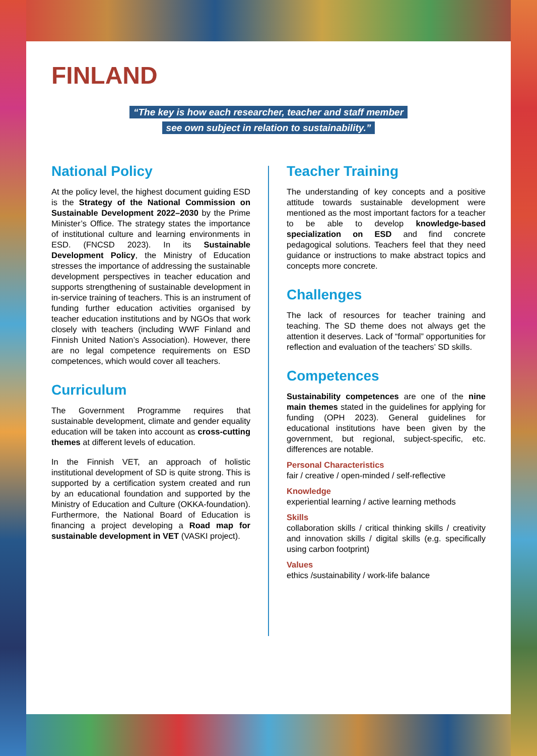FINLAND
“The key is how each researcher, teacher and staff member
see own subject in relation to sustainability.”
National Policy
At the policy level, the highest document guiding ESD is the Strategy of the National Commission on Sustainable Development 2022–2030 by the Prime Minister’s Office. The strategy states the importance of institutional culture and learning environments in ESD. (FNCSD 2023). In its Sustainable Development Policy, the Ministry of Education stresses the importance of addressing the sustainable development perspectives in teacher education and supports strengthening of sustainable development in in-service training of teachers. This is an instrument of funding further education activities organised by teacher education institutions and by NGOs that work closely with teachers (including WWF Finland and Finnish United Nation’s Association). However, there are no legal competence requirements on ESD competences, which would cover all teachers.
Curriculum
The Government Programme requires that sustainable development, climate and gender equality education will be taken into account as cross-cutting themes at different levels of education.
In the Finnish VET, an approach of holistic institutional development of SD is quite strong. This is supported by a certification system created and run by an educational foundation and supported by the Ministry of Education and Culture (OKKA-foundation). Furthermore, the National Board of Education is financing a project developing a Road map for sustainable development in VET (VASKI project).
Teacher Training
The understanding of key concepts and a positive attitude towards sustainable development were mentioned as the most important factors for a teacher to be able to develop knowledge-based specialization on ESD and find concrete pedagogical solutions. Teachers feel that they need guidance or instructions to make abstract topics and concepts more concrete.
Challenges
The lack of resources for teacher training and teaching. The SD theme does not always get the attention it deserves. Lack of “formal” opportunities for reflection and evaluation of the teachers’ SD skills.
Competences
Sustainability competences are one of the nine main themes stated in the guidelines for applying for funding (OPH 2023). General guidelines for educational institutions have been given by the government, but regional, subject-specific, etc. differences are notable.
Personal Characteristics
fair / creative / open-minded / self-reflective
Knowledge
experiential learning / active learning methods
Skills
collaboration skills / critical thinking skills / creativity and innovation skills / digital skills (e.g. specifically using carbon footprint)
Values
ethics /sustainability / work-life balance